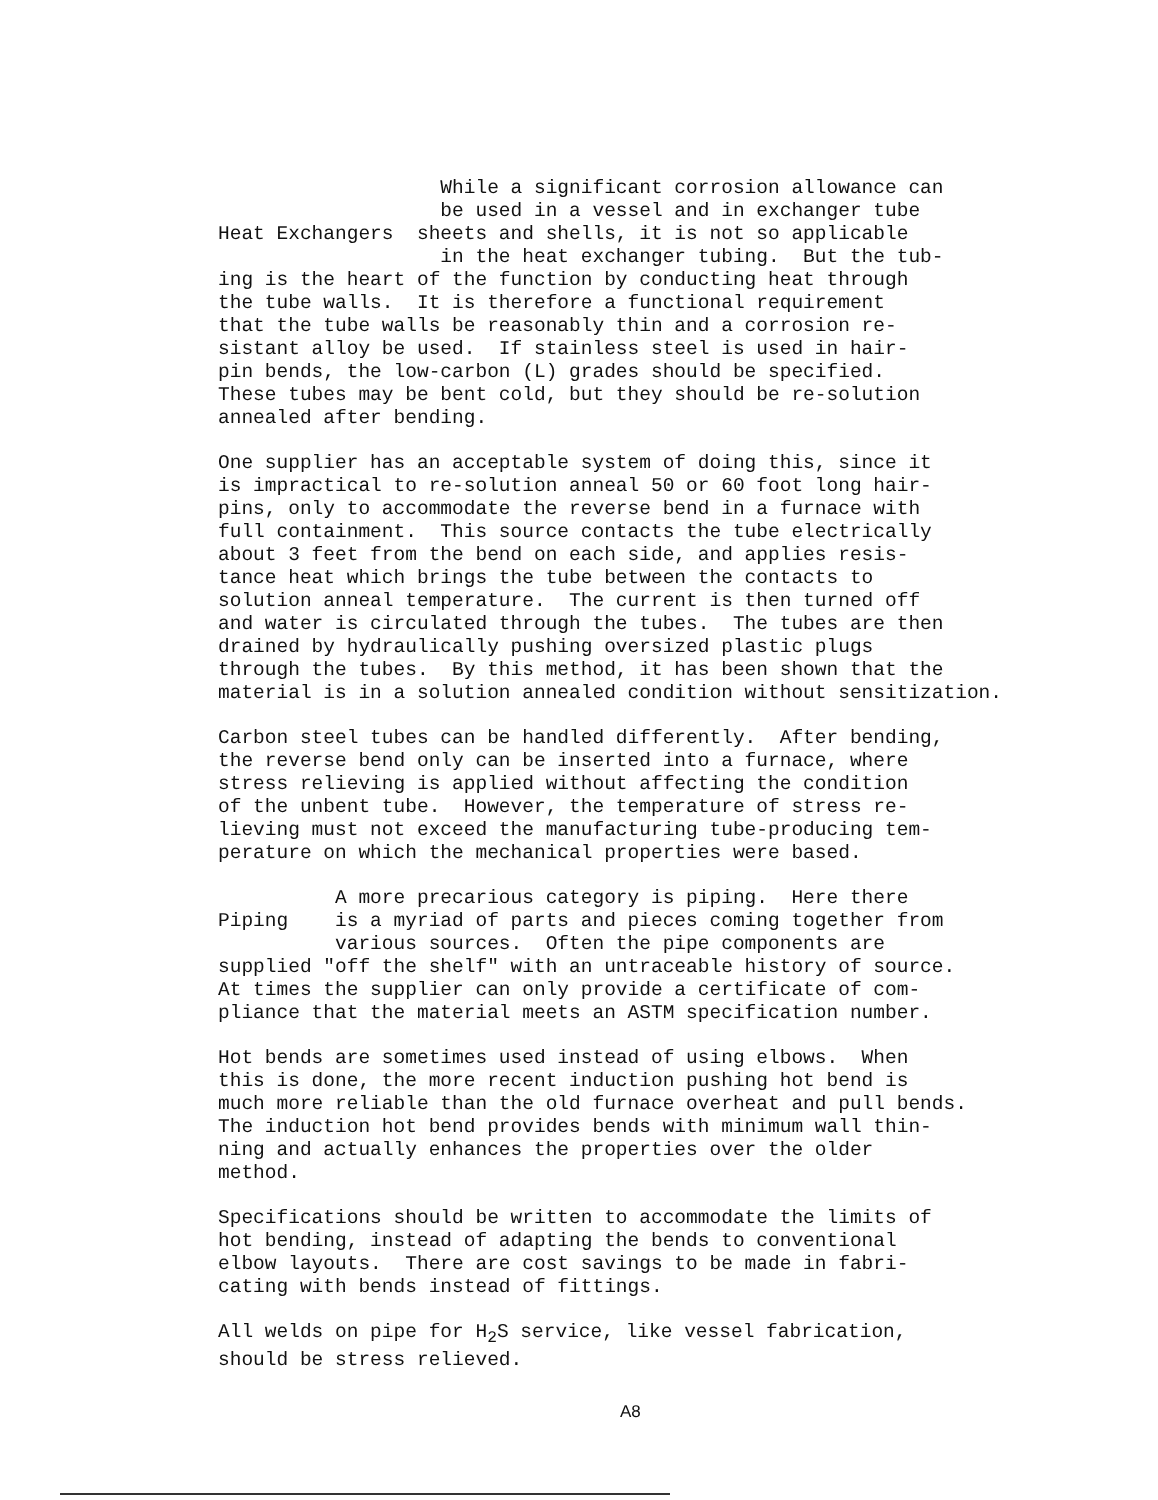While a significant corrosion allowance can be used in a vessel and in exchanger tube Heat Exchangers sheets and shells, it is not so applicable in the heat exchanger tubing. But the tub- ing is the heart of the function by conducting heat through the tube walls. It is therefore a functional requirement that the tube walls be reasonably thin and a corrosion re- sistant alloy be used. If stainless steel is used in hair- pin bends, the low-carbon (L) grades should be specified. These tubes may be bent cold, but they should be re-solution annealed after bending.
One supplier has an acceptable system of doing this, since it is impractical to re-solution anneal 50 or 60 foot long hair- pins, only to accommodate the reverse bend in a furnace with full containment. This source contacts the tube electrically about 3 feet from the bend on each side, and applies resis- tance heat which brings the tube between the contacts to solution anneal temperature. The current is then turned off and water is circulated through the tubes. The tubes are then drained by hydraulically pushing oversized plastic plugs through the tubes. By this method, it has been shown that the material is in a solution annealed condition without sensitization.
Carbon steel tubes can be handled differently. After bending, the reverse bend only can be inserted into a furnace, where stress relieving is applied without affecting the condition of the unbent tube. However, the temperature of stress re- lieving must not exceed the manufacturing tube-producing tem- perature on which the mechanical properties were based.
A more precarious category is piping. Here there Piping is a myriad of parts and pieces coming together from various sources. Often the pipe components are supplied "off the shelf" with an untraceable history of source. At times the supplier can only provide a certificate of com- pliance that the material meets an ASTM specification number.
Hot bends are sometimes used instead of using elbows. When this is done, the more recent induction pushing hot bend is much more reliable than the old furnace overheat and pull bends. The induction hot bend provides bends with minimum wall thin- ning and actually enhances the properties over the older method.
Specifications should be written to accommodate the limits of hot bending, instead of adapting the bends to conventional elbow layouts. There are cost savings to be made in fabri- cating with bends instead of fittings.
All welds on pipe for H<sub>2</sub>S service, like vessel fabrication, should be stress relieved.
A8